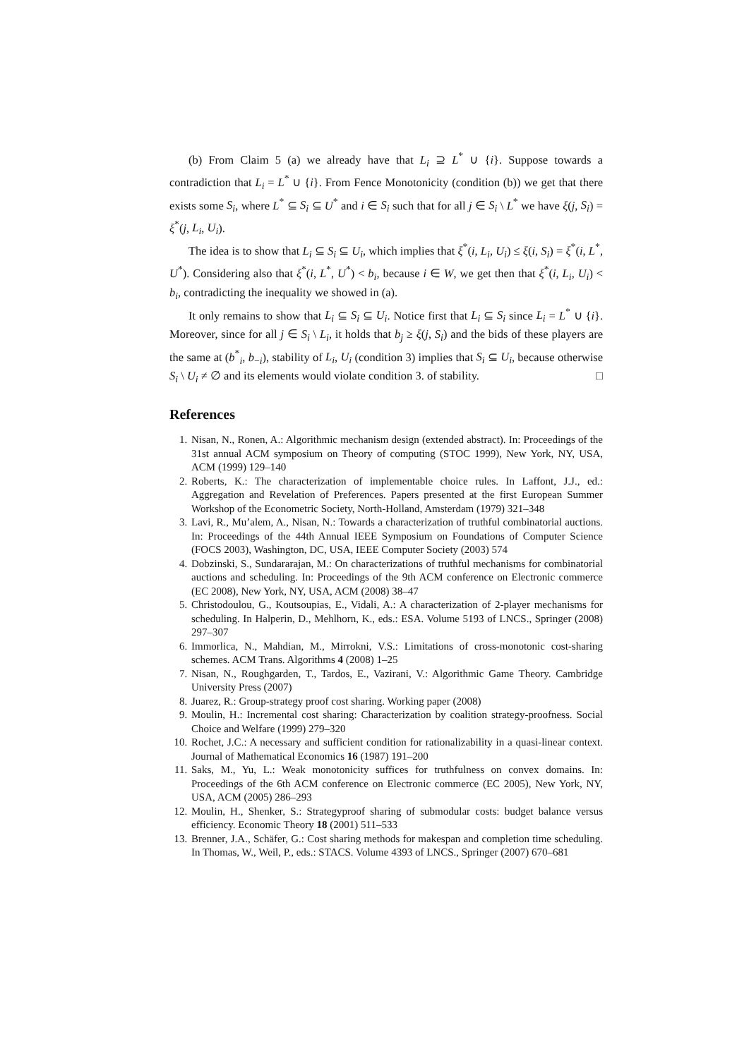(b) From Claim 5 (a) we already have that L<sub>i</sub> ⊇ L<sup>*</sup> ∪ {i}. Suppose towards a contradiction that L<sub>i</sub> = L<sup>*</sup> ∪ {i}. From Fence Monotonicity (condition (b)) we get that there exists some S<sub>i</sub>, where L<sup>*</sup> ⊆ S<sub>i</sub> ⊆ U<sup>*</sup> and i ∈ S<sub>i</sub> such that for all j ∈ S<sub>i</sub> \ L<sup>*</sup> we have ξ(j, S<sub>i</sub>) = ξ<sup>*</sup>(j, L<sub>i</sub>, U<sub>i</sub>).
The idea is to show that L<sub>i</sub> ⊆ S<sub>i</sub> ⊆ U<sub>i</sub>, which implies that ξ<sup>*</sup>(i, L<sub>i</sub>, U<sub>i</sub>) ≤ ξ(i, S<sub>i</sub>) = ξ<sup>*</sup>(i, L<sup>*</sup>, U<sup>*</sup>). Considering also that ξ<sup>*</sup>(i, L<sup>*</sup>, U<sup>*</sup>) < b<sub>i</sub>, because i ∈ W, we get then that ξ<sup>*</sup>(i, L<sub>i</sub>, U<sub>i</sub>) < b<sub>i</sub>, contradicting the inequality we showed in (a).
It only remains to show that L<sub>i</sub> ⊆ S<sub>i</sub> ⊆ U<sub>i</sub>. Notice first that L<sub>i</sub> ⊆ S<sub>i</sub> since L<sub>i</sub> = L<sup>*</sup> ∪ {i}. Moreover, since for all j ∈ S<sub>i</sub> \ L<sub>i</sub>, it holds that b<sub>j</sub> ≥ ξ(j, S<sub>i</sub>) and the bids of these players are the same at (b<sup>*</sup><sub>i</sub>, b<sub>−i</sub>), stability of L<sub>i</sub>, U<sub>i</sub> (condition 3) implies that S<sub>i</sub> ⊆ U<sub>i</sub>, because otherwise S<sub>i</sub> \ U<sub>i</sub> ≠ ∅ and its elements would violate condition 3. of stability. □
References
1. Nisan, N., Ronen, A.: Algorithmic mechanism design (extended abstract). In: Proceedings of the 31st annual ACM symposium on Theory of computing (STOC 1999), New York, NY, USA, ACM (1999) 129–140
2. Roberts, K.: The characterization of implementable choice rules. In Laffont, J.J., ed.: Aggregation and Revelation of Preferences. Papers presented at the first European Summer Workshop of the Econometric Society, North-Holland, Amsterdam (1979) 321–348
3. Lavi, R., Mu’alem, A., Nisan, N.: Towards a characterization of truthful combinatorial auctions. In: Proceedings of the 44th Annual IEEE Symposium on Foundations of Computer Science (FOCS 2003), Washington, DC, USA, IEEE Computer Society (2003) 574
4. Dobzinski, S., Sundararajan, M.: On characterizations of truthful mechanisms for combinatorial auctions and scheduling. In: Proceedings of the 9th ACM conference on Electronic commerce (EC 2008), New York, NY, USA, ACM (2008) 38–47
5. Christodoulou, G., Koutsoupias, E., Vidali, A.: A characterization of 2-player mechanisms for scheduling. In Halperin, D., Mehlhorn, K., eds.: ESA. Volume 5193 of LNCS., Springer (2008) 297–307
6. Immorlica, N., Mahdian, M., Mirrokni, V.S.: Limitations of cross-monotonic cost-sharing schemes. ACM Trans. Algorithms 4 (2008) 1–25
7. Nisan, N., Roughgarden, T., Tardos, E., Vazirani, V.: Algorithmic Game Theory. Cambridge University Press (2007)
8. Juarez, R.: Group-strategy proof cost sharing. Working paper (2008)
9. Moulin, H.: Incremental cost sharing: Characterization by coalition strategy-proofness. Social Choice and Welfare (1999) 279–320
10. Rochet, J.C.: A necessary and sufficient condition for rationalizability in a quasi-linear context. Journal of Mathematical Economics 16 (1987) 191–200
11. Saks, M., Yu, L.: Weak monotonicity suffices for truthfulness on convex domains. In: Proceedings of the 6th ACM conference on Electronic commerce (EC 2005), New York, NY, USA, ACM (2005) 286–293
12. Moulin, H., Shenker, S.: Strategyproof sharing of submodular costs: budget balance versus efficiency. Economic Theory 18 (2001) 511–533
13. Brenner, J.A., Schäfer, G.: Cost sharing methods for makespan and completion time scheduling. In Thomas, W., Weil, P., eds.: STACS. Volume 4393 of LNCS., Springer (2007) 670–681